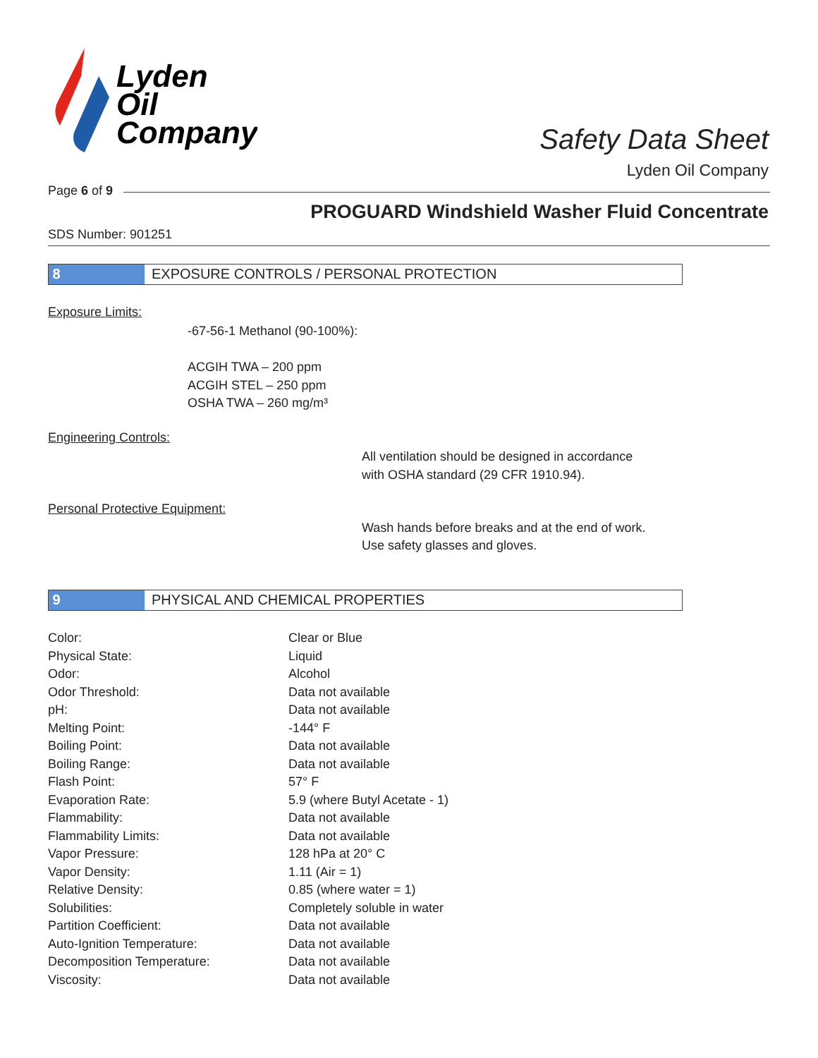Lyden
Oil
Company
Safety Data Sheet
Lyden Oil Company
Page 6 of 9
PROGUARD Windshield Washer Fluid Concentrate
SDS Number: 901251
8 EXPOSURE CONTROLS / PERSONAL PROTECTION
Exposure Limits:
-67-56-1 Methanol (90-100%):
ACGIH TWA – 200 ppm
ACGIH STEL – 250 ppm
OSHA TWA – 260 mg/m³
Engineering Controls:
All ventilation should be designed in accordance
with OSHA standard (29 CFR 1910.94).
Personal Protective Equipment:
Wash hands before breaks and at the end of work.
Use safety glasses and gloves.
9 PHYSICAL AND CHEMICAL PROPERTIES
| Color: | Clear or Blue |
| Physical State: | Liquid |
| Odor: | Alcohol |
| Odor Threshold: | Data not available |
| pH: | Data not available |
| Melting Point: | -144° F |
| Boiling Point: | Data not available |
| Boiling Range: | Data not available |
| Flash Point: | 57° F |
| Evaporation Rate: | 5.9 (where Butyl Acetate - 1) |
| Flammability: | Data not available |
| Flammability Limits: | Data not available |
| Vapor Pressure: | 128 hPa at 20° C |
| Vapor Density: | 1.11 (Air = 1) |
| Relative Density: | 0.85 (where water = 1) |
| Solubilities: | Completely soluble in water |
| Partition Coefficient: | Data not available |
| Auto-Ignition Temperature: | Data not available |
| Decomposition Temperature: | Data not available |
| Viscosity: | Data not available |